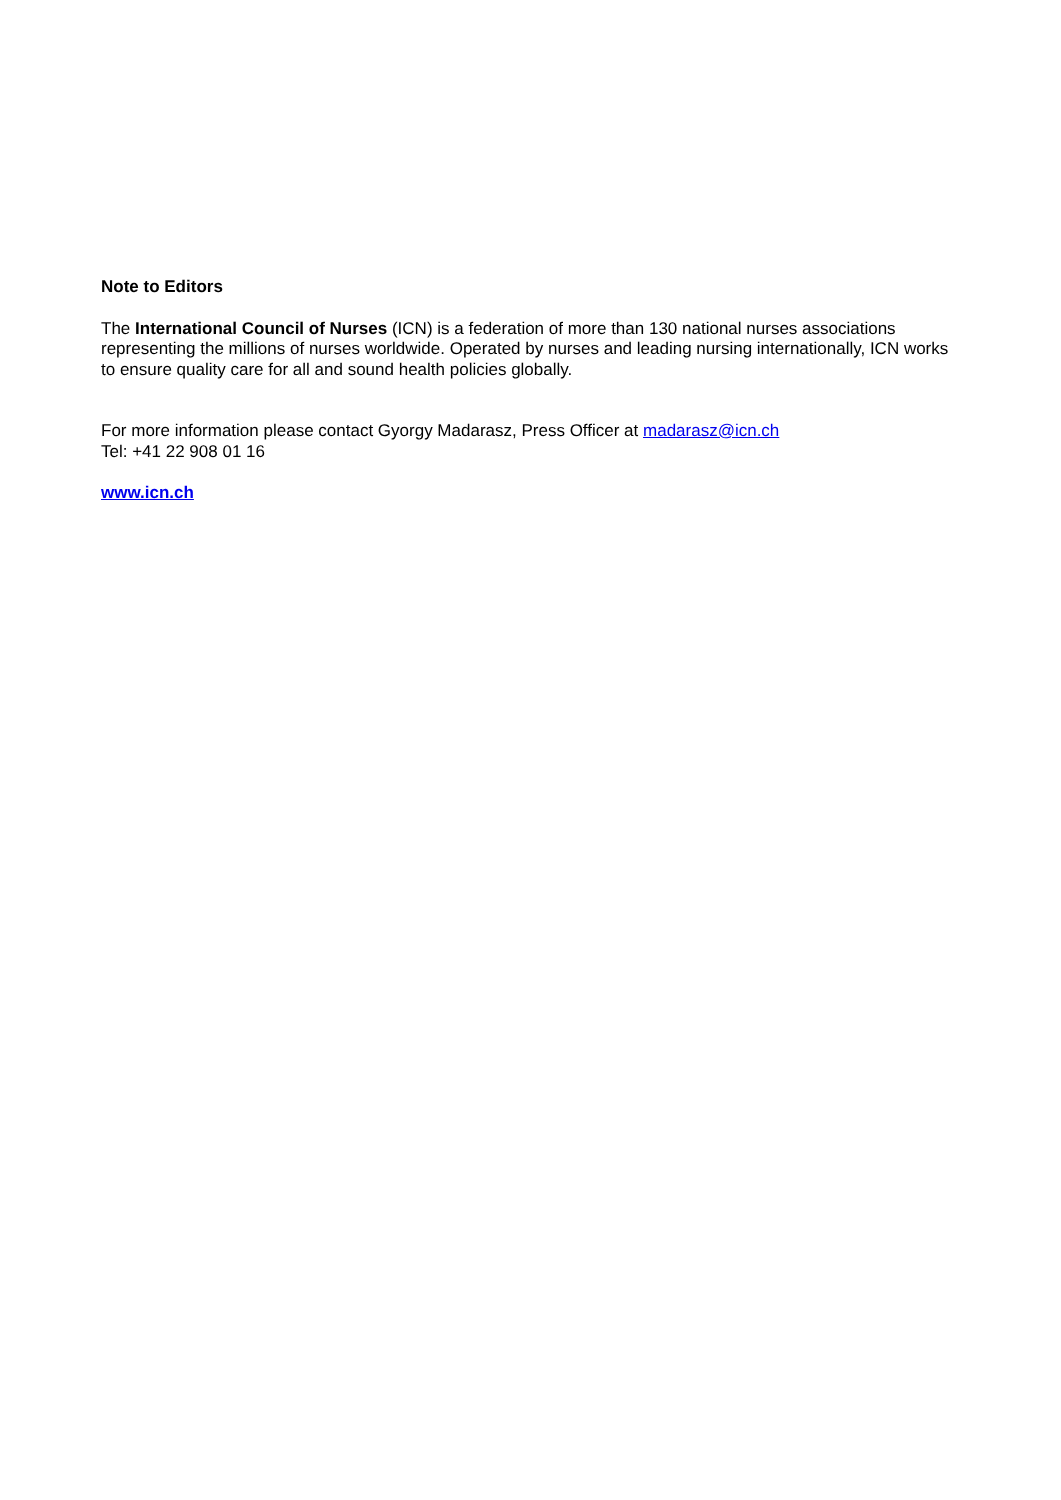Note to Editors
The International Council of Nurses (ICN) is a federation of more than 130 national nurses associations representing the millions of nurses worldwide. Operated by nurses and leading nursing internationally, ICN works to ensure quality care for all and sound health policies globally.
For more information please contact Gyorgy Madarasz, Press Officer at madarasz@icn.ch
Tel: +41 22 908 01 16
www.icn.ch